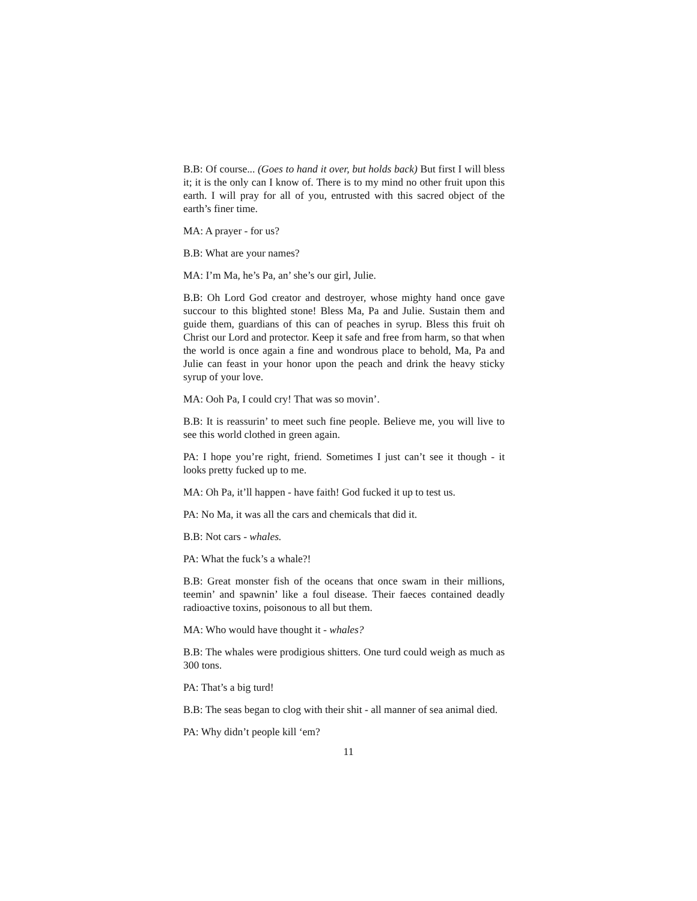B.B: Of course... (Goes to hand it over, but holds back) But first I will bless it; it is the only can I know of. There is to my mind no other fruit upon this earth. I will pray for all of you, entrusted with this sacred object of the earth’s finer time.
MA: A prayer - for us?
B.B: What are your names?
MA: I’m Ma, he’s Pa, an’ she’s our girl, Julie.
B.B: Oh Lord God creator and destroyer, whose mighty hand once gave succour to this blighted stone! Bless Ma, Pa and Julie. Sustain them and guide them, guardians of this can of peaches in syrup. Bless this fruit oh Christ our Lord and protector. Keep it safe and free from harm, so that when the world is once again a fine and wondrous place to behold, Ma, Pa and Julie can feast in your honor upon the peach and drink the heavy sticky syrup of your love.
MA: Ooh Pa, I could cry! That was so movin’.
B.B: It is reassurin’ to meet such fine people. Believe me, you will live to see this world clothed in green again.
PA: I hope you’re right, friend. Sometimes I just can’t see it though - it looks pretty fucked up to me.
MA: Oh Pa, it’ll happen - have faith! God fucked it up to test us.
PA: No Ma, it was all the cars and chemicals that did it.
B.B: Not cars - whales.
PA: What the fuck’s a whale?!
B.B: Great monster fish of the oceans that once swam in their millions, teemin’ and spawnin’ like a foul disease. Their faeces contained deadly radioactive toxins, poisonous to all but them.
MA: Who would have thought it - whales?
B.B: The whales were prodigious shitters. One turd could weigh as much as 300 tons.
PA: That’s a big turd!
B.B: The seas began to clog with their shit - all manner of sea animal died.
PA: Why didn’t people kill ‘em?
11